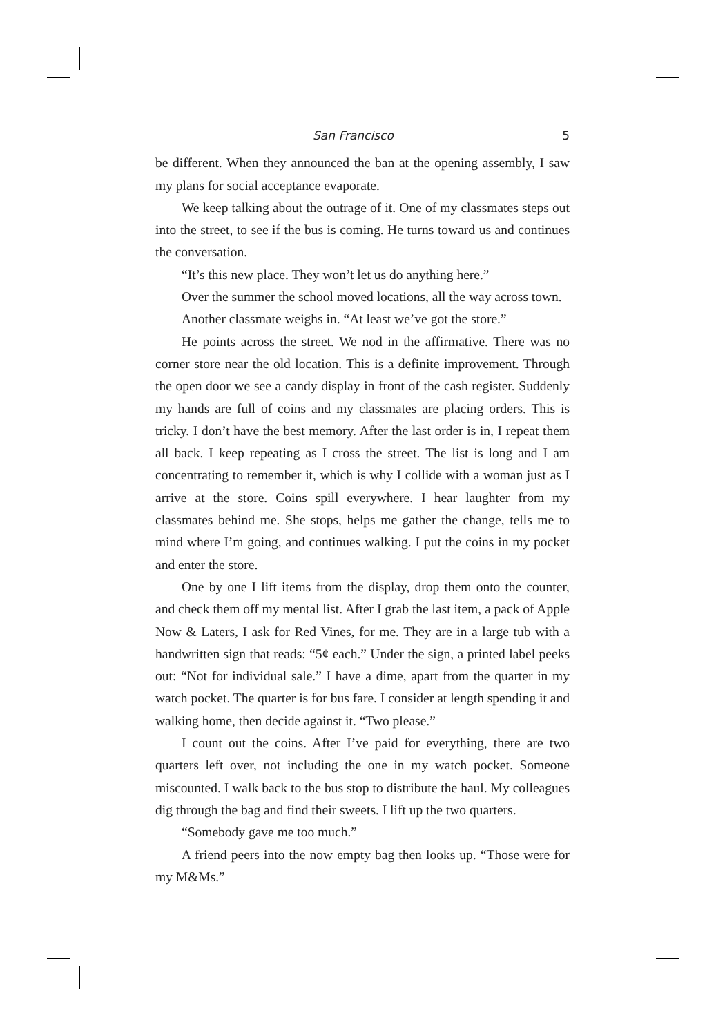San Francisco 5
be different. When they announced the ban at the opening assembly, I saw my plans for social acceptance evaporate.
We keep talking about the outrage of it. One of my classmates steps out into the street, to see if the bus is coming. He turns toward us and continues the conversation.
“It’s this new place. They won’t let us do anything here.”
Over the summer the school moved locations, all the way across town.
Another classmate weighs in. “At least we’ve got the store.”
He points across the street. We nod in the affirmative. There was no corner store near the old location. This is a definite improvement. Through the open door we see a candy display in front of the cash register. Suddenly my hands are full of coins and my classmates are placing orders. This is tricky. I don’t have the best memory. After the last order is in, I repeat them all back. I keep repeating as I cross the street. The list is long and I am concentrating to remember it, which is why I collide with a woman just as I arrive at the store. Coins spill everywhere. I hear laughter from my classmates behind me. She stops, helps me gather the change, tells me to mind where I’m going, and continues walking. I put the coins in my pocket and enter the store.
One by one I lift items from the display, drop them onto the counter, and check them off my mental list. After I grab the last item, a pack of Apple Now & Laters, I ask for Red Vines, for me. They are in a large tub with a handwritten sign that reads: “5¢ each.” Under the sign, a printed label peeks out: “Not for individual sale.” I have a dime, apart from the quarter in my watch pocket. The quarter is for bus fare. I consider at length spending it and walking home, then decide against it. “Two please.”
I count out the coins. After I’ve paid for everything, there are two quarters left over, not including the one in my watch pocket. Someone miscounted. I walk back to the bus stop to distribute the haul. My colleagues dig through the bag and find their sweets. I lift up the two quarters.
“Somebody gave me too much.”
A friend peers into the now empty bag then looks up. “Those were for my M&Ms.”